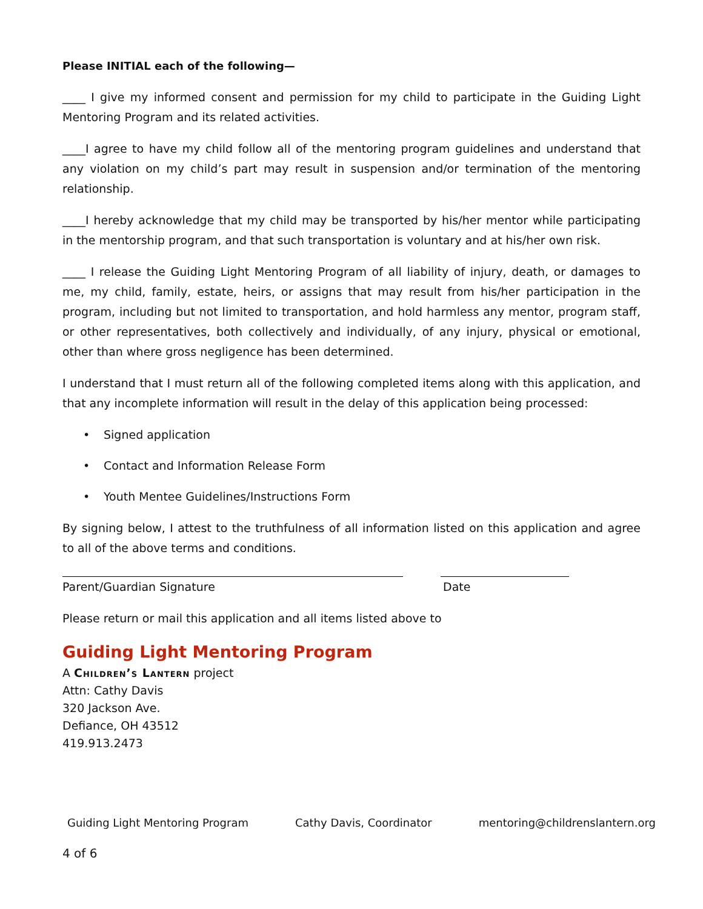Please INITIAL each of the following—
____ I give my informed consent and permission for my child to participate in the Guiding Light Mentoring Program and its related activities.
____I agree to have my child follow all of the mentoring program guidelines and understand that any violation on my child’s part may result in suspension and/or termination of the mentoring relationship.
____I hereby acknowledge that my child may be transported by his/her mentor while participating in the mentorship program, and that such transportation is voluntary and at his/her own risk.
____ I release the Guiding Light Mentoring Program of all liability of injury, death, or damages to me, my child, family, estate, heirs, or assigns that may result from his/her participation in the program, including but not limited to transportation, and hold harmless any mentor, program staff, or other representatives, both collectively and individually, of any injury, physical or emotional, other than where gross negligence has been determined.
I understand that I must return all of the following completed items along with this application, and that any incomplete information will result in the delay of this application being processed:
• Signed application
• Contact and Information Release Form
• Youth Mentee Guidelines/Instructions Form
By signing below, I attest to the truthfulness of all information listed on this application and agree to all of the above terms and conditions.
Parent/Guardian Signature Date
Please return or mail this application and all items listed above to
Guiding Light Mentoring Program
A Children’s Lantern project
Attn: Cathy Davis
320 Jackson Ave.
Defiance, OH 43512
419.913.2473
Guiding Light Mentoring Program Cathy Davis, Coordinator mentoring@childrenslantern.org
4 of 6